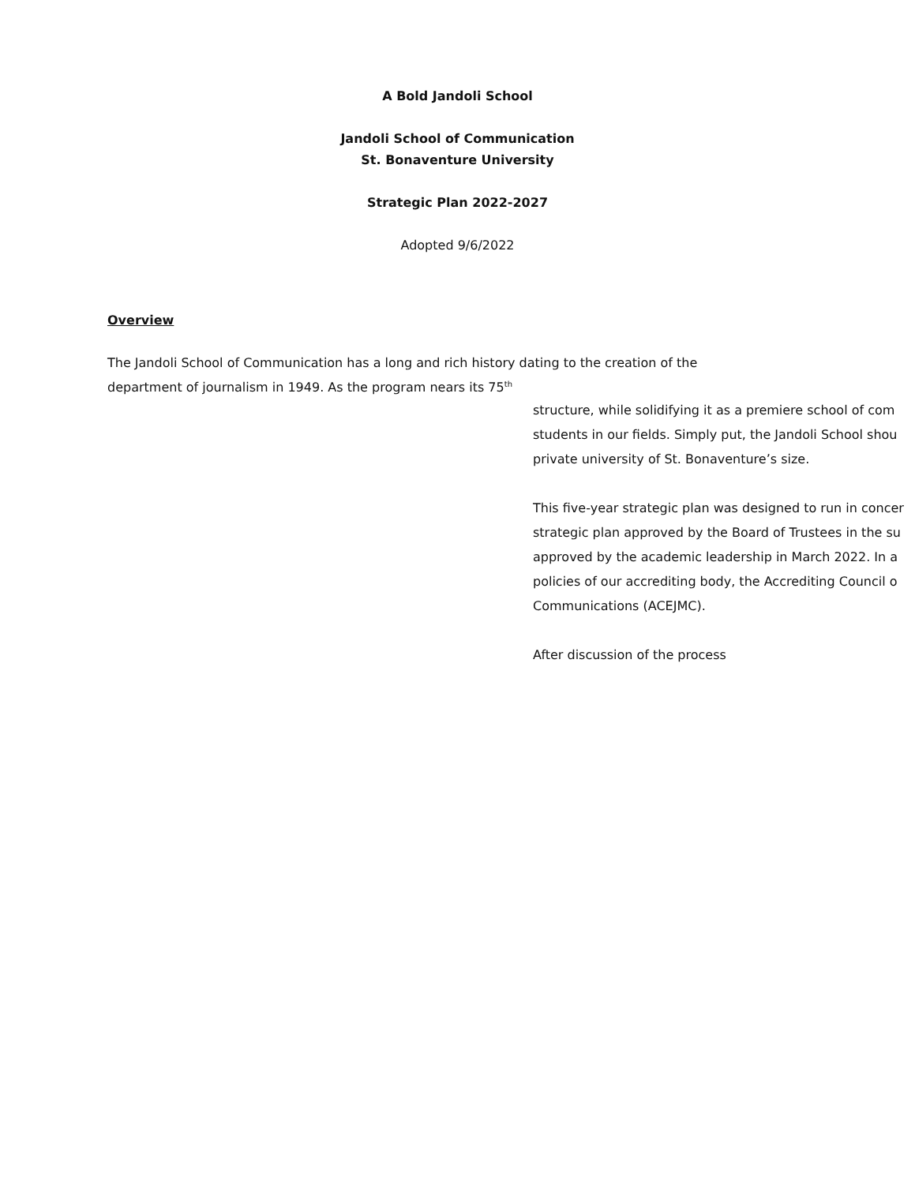A Bold Jandoli School
Jandoli School of Communication
St. Bonaventure University
Strategic Plan 2022-2027
Adopted 9/6/2022
Overview
The Jandoli School of Communication has a long and rich history dating to the creation of the
department of journalism in 1949. As the program nears its 75<sup>th</sup>
structure, while solidifying it as a premiere school of com
students in our fields. Simply put, the Jandoli School shou
private university of St. Bonaventure’s size.
This five-year strategic plan was designed to run in concer
strategic plan approved by the Board of Trustees in the su
approved by the academic leadership in March 2022. In a
policies of our accrediting body, the Accrediting Council o
Communications (ACEJMC).
After discussion of the process